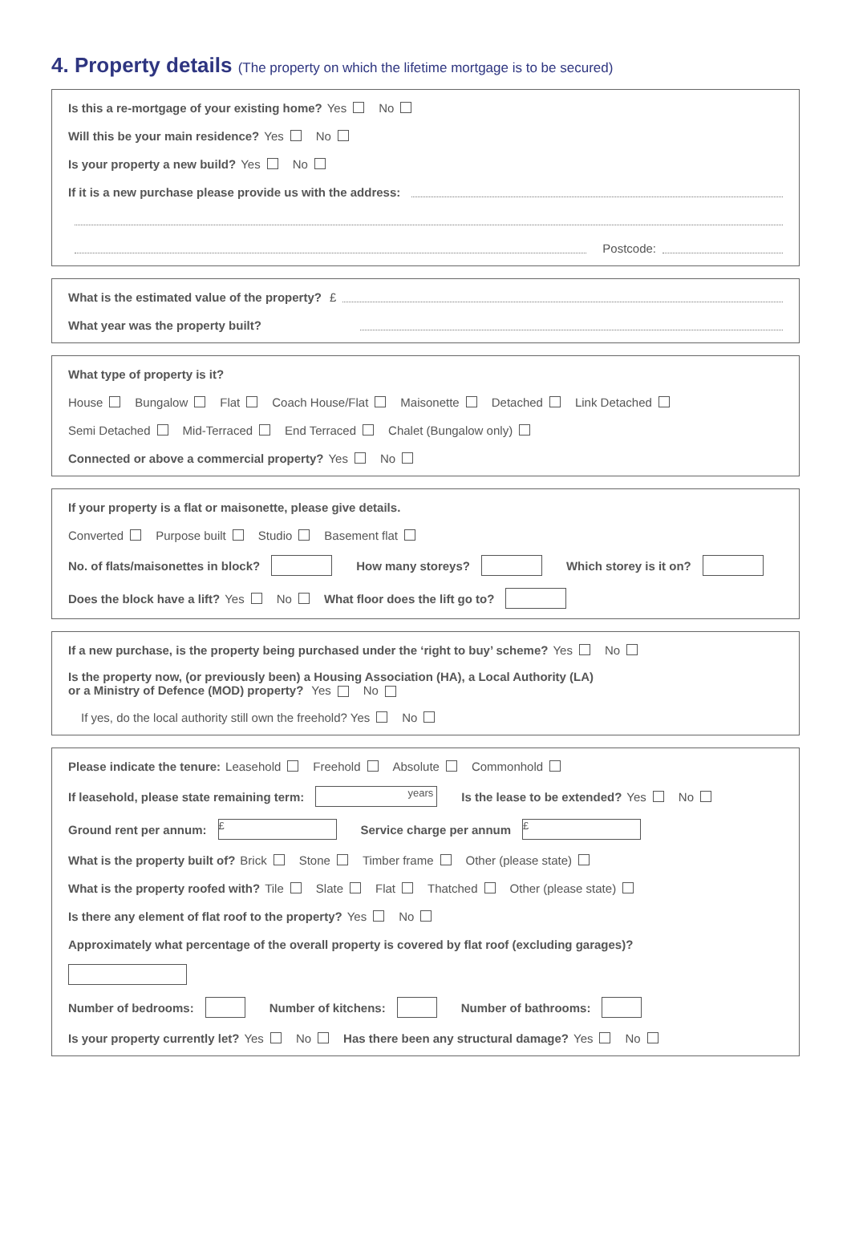4. Property details (The property on which the lifetime mortgage is to be secured)
Is this a re-mortgage of your existing home? Yes No
Will this be your main residence? Yes No
Is your property a new build? Yes No
If it is a new purchase please provide us with the address:
Postcode:
What is the estimated value of the property? £
What year was the property built?
What type of property is it?
House Bungalow Flat Coach House/Flat Maisonette Detached Link Detached
Semi Detached Mid-Terraced End Terraced Chalet (Bungalow only)
Connected or above a commercial property? Yes No
If your property is a flat or maisonette, please give details.
Converted Purpose built Studio Basement flat
No. of flats/maisonettes in block? How many storeys? Which storey is it on?
Does the block have a lift? Yes No What floor does the lift go to?
If a new purchase, is the property being purchased under the ‘right to buy’ scheme? Yes No
Is the property now, (or previously been) a Housing Association (HA), a Local Authority (LA)
or a Ministry of Defence (MOD) property? Yes No
If yes, do the local authority still own the freehold? Yes No
Please indicate the tenure: Leasehold Freehold Absolute Commonhold
If leasehold, please state remaining term: years Is the lease to be extended? Yes No
Ground rent per annum: £ Service charge per annum £
What is the property built of? Brick Stone Timber frame Other (please state)
What is the property roofed with? Tile Slate Flat Thatched Other (please state)
Is there any element of flat roof to the property? Yes No
Approximately what percentage of the overall property is covered by flat roof (excluding garages)?
Number of bedrooms: Number of kitchens: Number of bathrooms:
Is your property currently let? Yes No Has there been any structural damage? Yes No